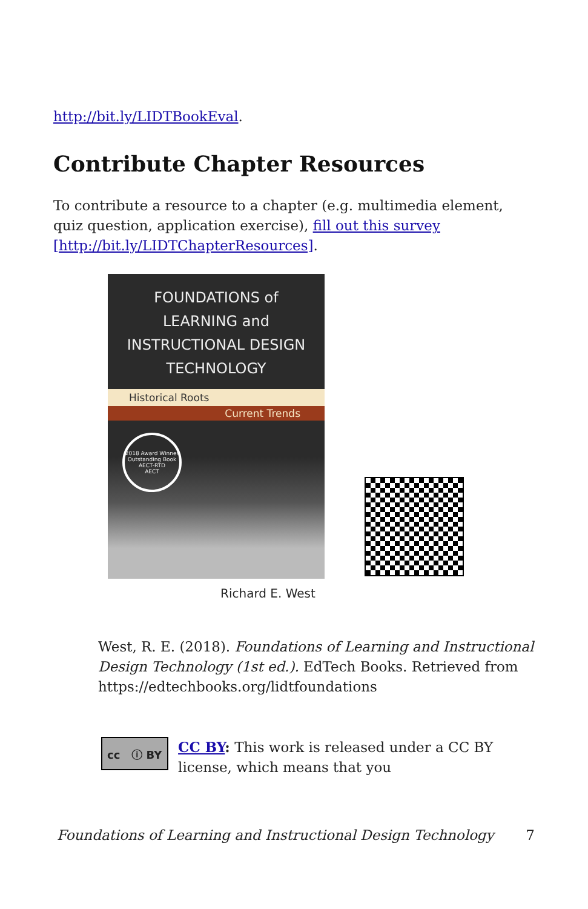http://bit.ly/LIDTBookEval.
Contribute Chapter Resources
To contribute a resource to a chapter (e.g. multimedia element, quiz question, application exercise), fill out this survey [http://bit.ly/LIDTChapterResources].
FOUNDATIONS of
LEARNING and
INSTRUCTIONAL DESIGN
TECHNOLOGY
Historical Roots
Current Trends
2018 Award Winner
Outstanding Book
AECT-RTD
AECT
Richard E. West
West, R. E. (2018). Foundations of Learning and Instructional Design Technology (1st ed.). EdTech Books. Retrieved from https://edtechbooks.org/lidtfoundations
cc ⓘ BY
CC BY: This work is released under a CC BY license, which means that you
Foundations of Learning and Instructional Design Technology 7